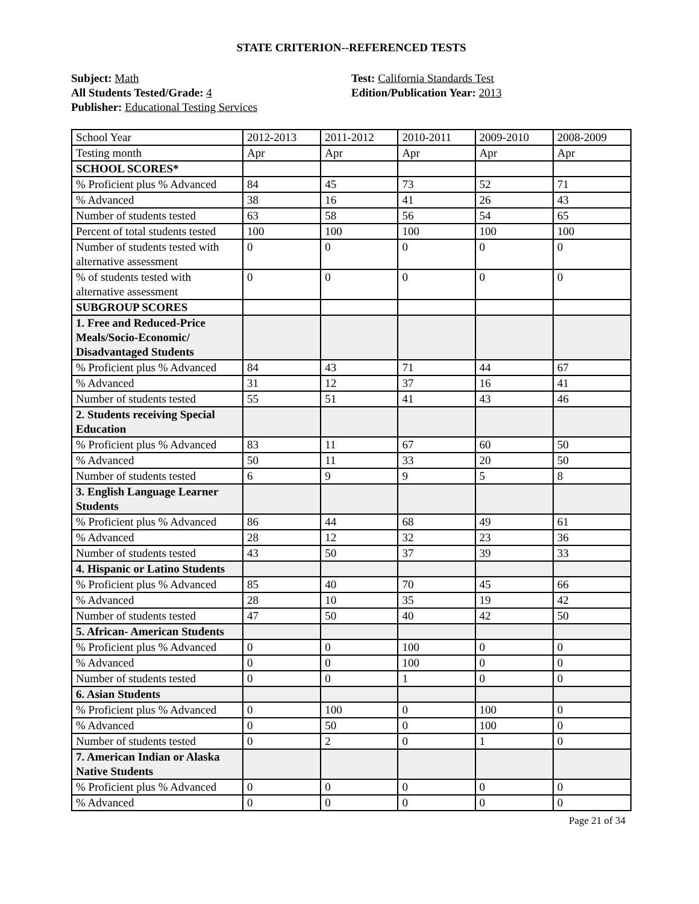STATE CRITERION--REFERENCED TESTS
Subject: Math
All Students Tested/Grade: 4
Publisher: Educational Testing Services
Test: California Standards Test
Edition/Publication Year: 2013
| School Year | 2012-2013 | 2011-2012 | 2010-2011 | 2009-2010 | 2008-2009 |
| Testing month | Apr | Apr | Apr | Apr | Apr |
| SCHOOL SCORES* | | | | | |
| % Proficient plus % Advanced | 84 | 45 | 73 | 52 | 71 |
| % Advanced | 38 | 16 | 41 | 26 | 43 |
| Number of students tested | 63 | 58 | 56 | 54 | 65 |
| Percent of total students tested | 100 | 100 | 100 | 100 | 100 |
| Number of students tested with alternative assessment | 0 | 0 | 0 | 0 | 0 |
| % of students tested with alternative assessment | 0 | 0 | 0 | 0 | 0 |
| SUBGROUP SCORES | | | | | |
| 1. Free and Reduced-Price Meals/Socio-Economic/ Disadvantaged Students | | | | | |
| % Proficient plus % Advanced | 84 | 43 | 71 | 44 | 67 |
| % Advanced | 31 | 12 | 37 | 16 | 41 |
| Number of students tested | 55 | 51 | 41 | 43 | 46 |
| 2. Students receiving Special Education | | | | | |
| % Proficient plus % Advanced | 83 | 11 | 67 | 60 | 50 |
| % Advanced | 50 | 11 | 33 | 20 | 50 |
| Number of students tested | 6 | 9 | 9 | 5 | 8 |
| 3. English Language Learner Students | | | | | |
| % Proficient plus % Advanced | 86 | 44 | 68 | 49 | 61 |
| % Advanced | 28 | 12 | 32 | 23 | 36 |
| Number of students tested | 43 | 50 | 37 | 39 | 33 |
| 4. Hispanic or Latino Students | | | | | |
| % Proficient plus % Advanced | 85 | 40 | 70 | 45 | 66 |
| % Advanced | 28 | 10 | 35 | 19 | 42 |
| Number of students tested | 47 | 50 | 40 | 42 | 50 |
| 5. African- American Students | | | | | |
| % Proficient plus % Advanced | 0 | 0 | 100 | 0 | 0 |
| % Advanced | 0 | 0 | 100 | 0 | 0 |
| Number of students tested | 0 | 0 | 1 | 0 | 0 |
| 6. Asian Students | | | | | |
| % Proficient plus % Advanced | 0 | 100 | 0 | 100 | 0 |
| % Advanced | 0 | 50 | 0 | 100 | 0 |
| Number of students tested | 0 | 2 | 0 | 1 | 0 |
| 7. American Indian or Alaska Native Students | | | | | |
| % Proficient plus % Advanced | 0 | 0 | 0 | 0 | 0 |
| % Advanced | 0 | 0 | 0 | 0 | 0 |
Page 21 of 34